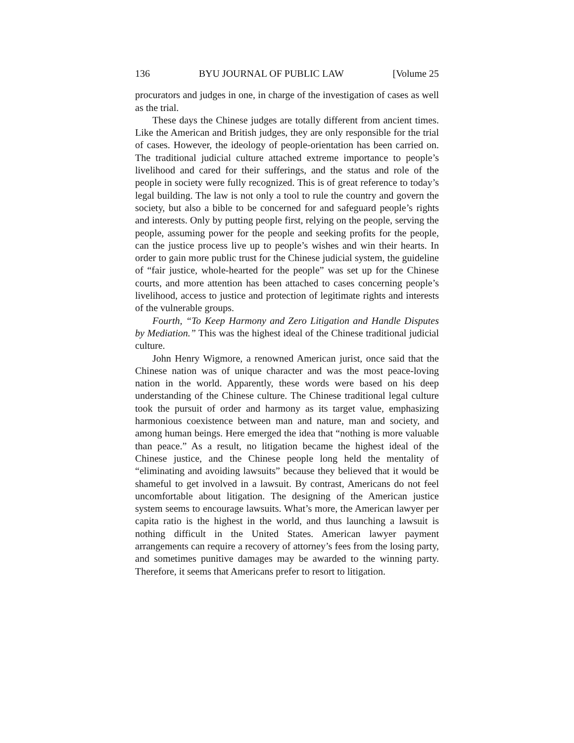136 BYU JOURNAL OF PUBLIC LAW [Volume 25
procurators and judges in one, in charge of the investigation of cases as well as the trial.
These days the Chinese judges are totally different from ancient times. Like the American and British judges, they are only responsible for the trial of cases. However, the ideology of people-orientation has been carried on. The traditional judicial culture attached extreme importance to people’s livelihood and cared for their sufferings, and the status and role of the people in society were fully recognized. This is of great reference to today’s legal building. The law is not only a tool to rule the country and govern the society, but also a bible to be concerned for and safeguard people’s rights and interests. Only by putting people first, relying on the people, serving the people, assuming power for the people and seeking profits for the people, can the justice process live up to people’s wishes and win their hearts. In order to gain more public trust for the Chinese judicial system, the guideline of “fair justice, whole-hearted for the people” was set up for the Chinese courts, and more attention has been attached to cases concerning people’s livelihood, access to justice and protection of legitimate rights and interests of the vulnerable groups.
Fourth, “To Keep Harmony and Zero Litigation and Handle Disputes by Mediation.” This was the highest ideal of the Chinese traditional judicial culture.
John Henry Wigmore, a renowned American jurist, once said that the Chinese nation was of unique character and was the most peace-loving nation in the world. Apparently, these words were based on his deep understanding of the Chinese culture. The Chinese traditional legal culture took the pursuit of order and harmony as its target value, emphasizing harmonious coexistence between man and nature, man and society, and among human beings. Here emerged the idea that “nothing is more valuable than peace.” As a result, no litigation became the highest ideal of the Chinese justice, and the Chinese people long held the mentality of “eliminating and avoiding lawsuits” because they believed that it would be shameful to get involved in a lawsuit. By contrast, Americans do not feel uncomfortable about litigation. The designing of the American justice system seems to encourage lawsuits. What’s more, the American lawyer per capita ratio is the highest in the world, and thus launching a lawsuit is nothing difficult in the United States. American lawyer payment arrangements can require a recovery of attorney’s fees from the losing party, and sometimes punitive damages may be awarded to the winning party. Therefore, it seems that Americans prefer to resort to litigation.